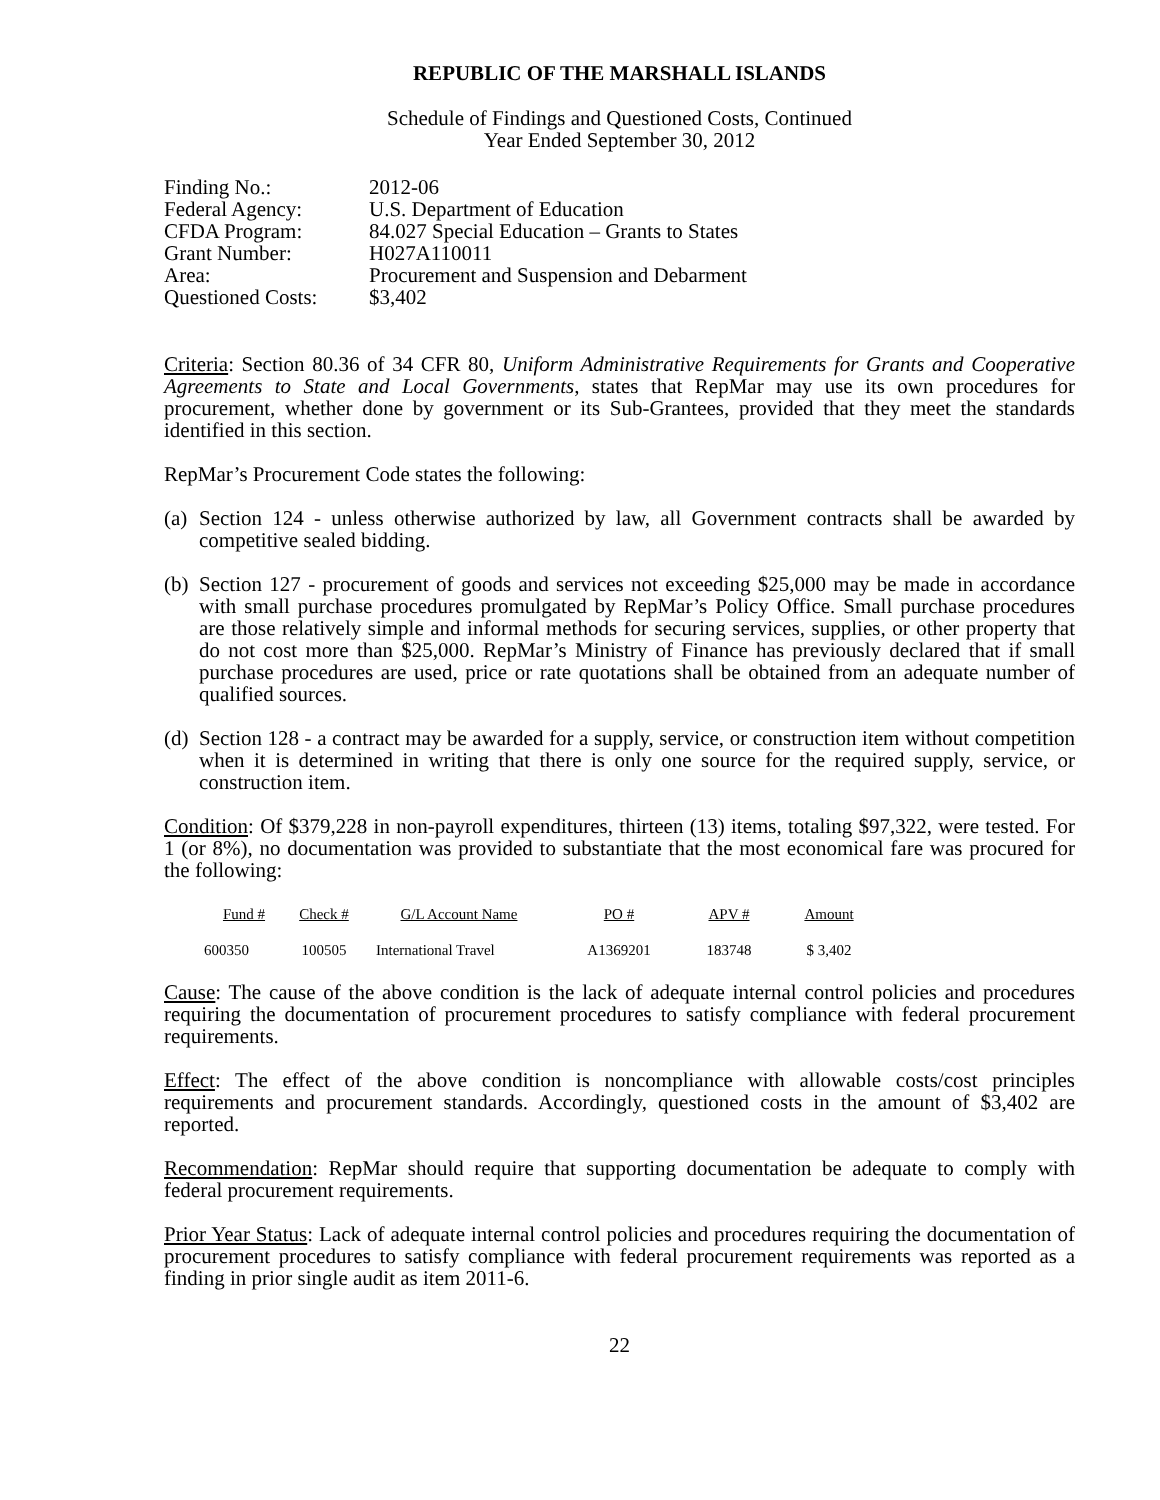REPUBLIC OF THE MARSHALL ISLANDS
Schedule of Findings and Questioned Costs, Continued
Year Ended September 30, 2012
| Finding No.: | 2012-06 |
| Federal Agency: | U.S. Department of Education |
| CFDA Program: | 84.027 Special Education – Grants to States |
| Grant Number: | H027A110011 |
| Area: | Procurement and Suspension and Debarment |
| Questioned Costs: | $3,402 |
Criteria: Section 80.36 of 34 CFR 80, Uniform Administrative Requirements for Grants and Cooperative Agreements to State and Local Governments, states that RepMar may use its own procedures for procurement, whether done by government or its Sub-Grantees, provided that they meet the standards identified in this section.
RepMar’s Procurement Code states the following:
(a)
Section 124 - unless otherwise authorized by law, all Government contracts shall be awarded by competitive sealed bidding.
(b)
Section 127 - procurement of goods and services not exceeding $25,000 may be made in accordance with small purchase procedures promulgated by RepMar’s Policy Office. Small purchase procedures are those relatively simple and informal methods for securing services, supplies, or other property that do not cost more than $25,000. RepMar’s Ministry of Finance has previously declared that if small purchase procedures are used, price or rate quotations shall be obtained from an adequate number of qualified sources.
(d)
Section 128 - a contract may be awarded for a supply, service, or construction item without competition when it is determined in writing that there is only one source for the required supply, service, or construction item.
Condition: Of $379,228 in non-payroll expenditures, thirteen (13) items, totaling $97,322, were tested. For 1 (or 8%), no documentation was provided to substantiate that the most economical fare was procured for the following:
| Fund # | Check # | G/L Account Name | PO # | APV # | Amount |
| --- | --- | --- | --- | --- | --- |
| 600350 | 100505 | International Travel | A1369201 | 183748 | $ 3,402 |
Cause: The cause of the above condition is the lack of adequate internal control policies and procedures requiring the documentation of procurement procedures to satisfy compliance with federal procurement requirements.
Effect: The effect of the above condition is noncompliance with allowable costs/cost principles requirements and procurement standards. Accordingly, questioned costs in the amount of $3,402 are reported.
Recommendation: RepMar should require that supporting documentation be adequate to comply with federal procurement requirements.
Prior Year Status: Lack of adequate internal control policies and procedures requiring the documentation of procurement procedures to satisfy compliance with federal procurement requirements was reported as a finding in prior single audit as item 2011-6.
22